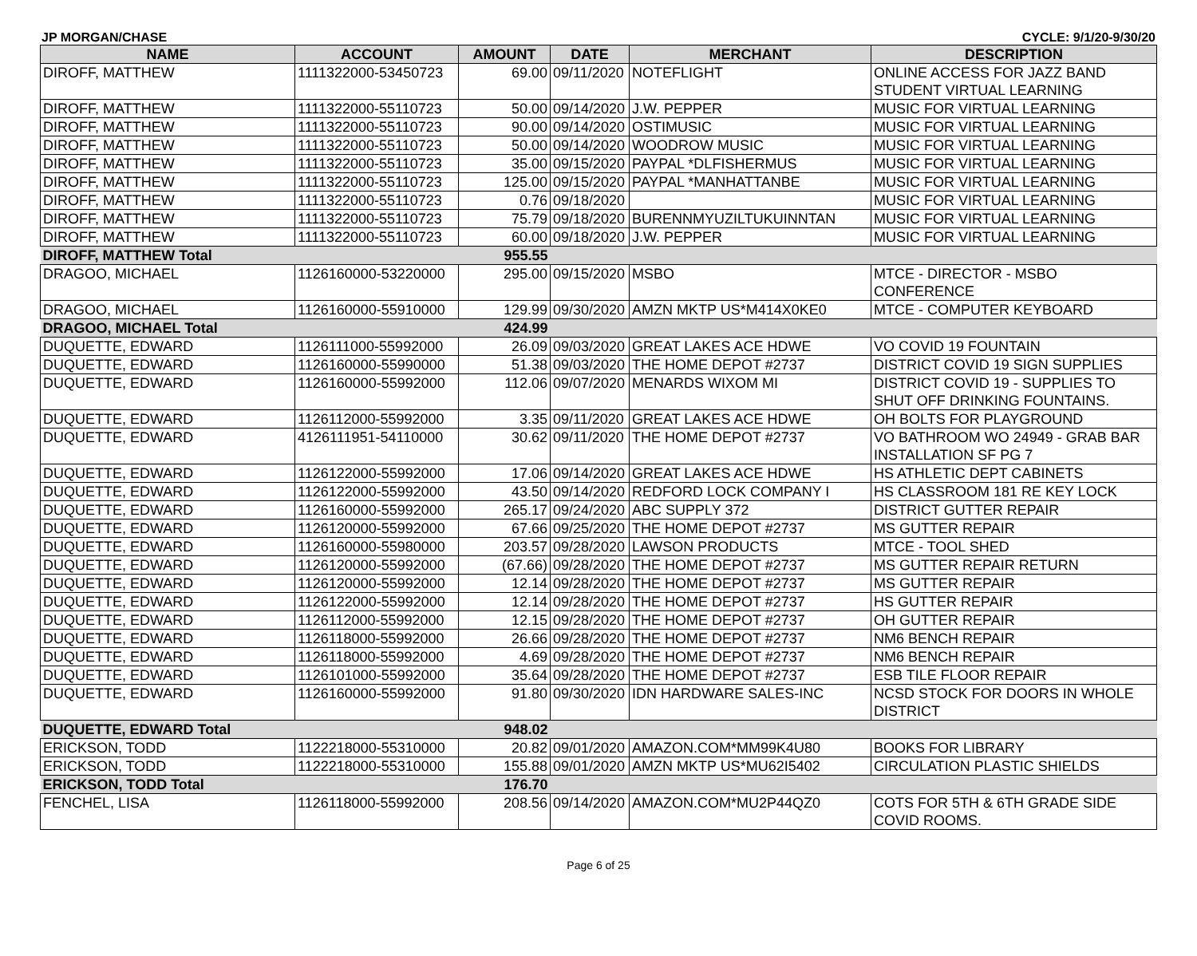JP MORGAN/CHASE CYCLE: 9/1/20-9/30/20
| NAME | ACCOUNT | AMOUNT | DATE | MERCHANT | DESCRIPTION |
| --- | --- | --- | --- | --- | --- |
| DIROFF, MATTHEW | 1111322000-53450723 | 69.00 | 09/11/2020 | NOTEFLIGHT | ONLINE ACCESS FOR JAZZ BAND STUDENT VIRTUAL LEARNING |
| DIROFF, MATTHEW | 1111322000-55110723 | 50.00 | 09/14/2020 | J.W. PEPPER | MUSIC FOR VIRTUAL LEARNING |
| DIROFF, MATTHEW | 1111322000-55110723 | 90.00 | 09/14/2020 | OSTIMUSIC | MUSIC FOR VIRTUAL LEARNING |
| DIROFF, MATTHEW | 1111322000-55110723 | 50.00 | 09/14/2020 | WOODROW MUSIC | MUSIC FOR VIRTUAL LEARNING |
| DIROFF, MATTHEW | 1111322000-55110723 | 35.00 | 09/15/2020 | PAYPAL *DLFISHERMUS | MUSIC FOR VIRTUAL LEARNING |
| DIROFF, MATTHEW | 1111322000-55110723 | 125.00 | 09/15/2020 | PAYPAL *MANHATTANBE | MUSIC FOR VIRTUAL LEARNING |
| DIROFF, MATTHEW | 1111322000-55110723 | 0.76 | 09/18/2020 | | MUSIC FOR VIRTUAL LEARNING |
| DIROFF, MATTHEW | 1111322000-55110723 | 75.79 | 09/18/2020 | BURENNMYUZILTUKUINNTAN | MUSIC FOR VIRTUAL LEARNING |
| DIROFF, MATTHEW | 1111322000-55110723 | 60.00 | 09/18/2020 | J.W. PEPPER | MUSIC FOR VIRTUAL LEARNING |
| DIROFF, MATTHEW Total | | 955.55 | | | |
| DRAGOO, MICHAEL | 1126160000-53220000 | 295.00 | 09/15/2020 | MSBO | MTCE - DIRECTOR - MSBO CONFERENCE |
| DRAGOO, MICHAEL | 1126160000-55910000 | 129.99 | 09/30/2020 | AMZN MKTP US*M414X0KE0 | MTCE - COMPUTER KEYBOARD |
| DRAGOO, MICHAEL Total | | 424.99 | | | |
| DUQUETTE, EDWARD | 1126111000-55992000 | 26.09 | 09/03/2020 | GREAT LAKES ACE HDWE | VO COVID 19 FOUNTAIN |
| DUQUETTE, EDWARD | 1126160000-55990000 | 51.38 | 09/03/2020 | THE HOME DEPOT #2737 | DISTRICT COVID 19 SIGN SUPPLIES |
| DUQUETTE, EDWARD | 1126160000-55992000 | 112.06 | 09/07/2020 | MENARDS WIXOM MI | DISTRICT COVID 19 - SUPPLIES TO SHUT OFF DRINKING FOUNTAINS. |
| DUQUETTE, EDWARD | 1126112000-55992000 | 3.35 | 09/11/2020 | GREAT LAKES ACE HDWE | OH BOLTS FOR PLAYGROUND |
| DUQUETTE, EDWARD | 4126111951-54110000 | 30.62 | 09/11/2020 | THE HOME DEPOT #2737 | VO BATHROOM WO 24949 - GRAB BAR INSTALLATION SF PG 7 |
| DUQUETTE, EDWARD | 1126122000-55992000 | 17.06 | 09/14/2020 | GREAT LAKES ACE HDWE | HS ATHLETIC DEPT CABINETS |
| DUQUETTE, EDWARD | 1126122000-55992000 | 43.50 | 09/14/2020 | REDFORD LOCK COMPANY I | HS CLASSROOM 181 RE KEY LOCK |
| DUQUETTE, EDWARD | 1126160000-55992000 | 265.17 | 09/24/2020 | ABC SUPPLY 372 | DISTRICT GUTTER REPAIR |
| DUQUETTE, EDWARD | 1126120000-55992000 | 67.66 | 09/25/2020 | THE HOME DEPOT #2737 | MS GUTTER REPAIR |
| DUQUETTE, EDWARD | 1126160000-55980000 | 203.57 | 09/28/2020 | LAWSON PRODUCTS | MTCE - TOOL SHED |
| DUQUETTE, EDWARD | 1126120000-55992000 | (67.66) | 09/28/2020 | THE HOME DEPOT #2737 | MS GUTTER REPAIR RETURN |
| DUQUETTE, EDWARD | 1126120000-55992000 | 12.14 | 09/28/2020 | THE HOME DEPOT #2737 | MS GUTTER REPAIR |
| DUQUETTE, EDWARD | 1126122000-55992000 | 12.14 | 09/28/2020 | THE HOME DEPOT #2737 | HS GUTTER REPAIR |
| DUQUETTE, EDWARD | 1126112000-55992000 | 12.15 | 09/28/2020 | THE HOME DEPOT #2737 | OH GUTTER REPAIR |
| DUQUETTE, EDWARD | 1126118000-55992000 | 26.66 | 09/28/2020 | THE HOME DEPOT #2737 | NM6 BENCH REPAIR |
| DUQUETTE, EDWARD | 1126118000-55992000 | 4.69 | 09/28/2020 | THE HOME DEPOT #2737 | NM6 BENCH REPAIR |
| DUQUETTE, EDWARD | 1126101000-55992000 | 35.64 | 09/28/2020 | THE HOME DEPOT #2737 | ESB TILE FLOOR REPAIR |
| DUQUETTE, EDWARD | 1126160000-55992000 | 91.80 | 09/30/2020 | IDN HARDWARE SALES-INC | NCSD STOCK FOR DOORS IN WHOLE DISTRICT |
| DUQUETTE, EDWARD Total | | 948.02 | | | |
| ERICKSON, TODD | 1122218000-55310000 | 20.82 | 09/01/2020 | AMAZON.COM*MM99K4U80 | BOOKS FOR LIBRARY |
| ERICKSON, TODD | 1122218000-55310000 | 155.88 | 09/01/2020 | AMZN MKTP US*MU62I5402 | CIRCULATION PLASTIC SHIELDS |
| ERICKSON, TODD Total | | 176.70 | | | |
| FENCHEL, LISA | 1126118000-55992000 | 208.56 | 09/14/2020 | AMAZON.COM*MU2P44QZ0 | COTS FOR 5TH & 6TH GRADE SIDE COVID ROOMS. |
Page 6 of 25